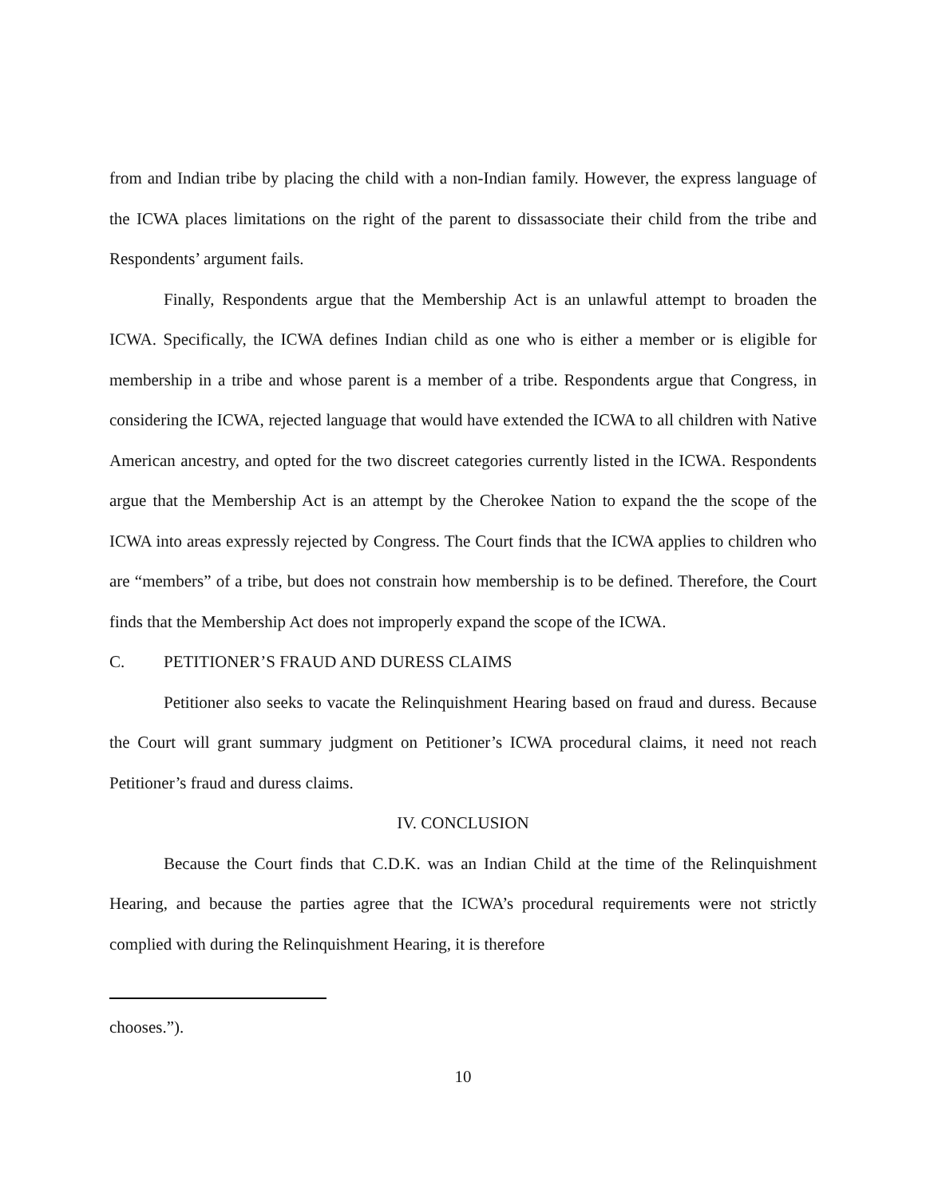from and Indian tribe by placing the child with a non-Indian family. However, the express language of the ICWA places limitations on the right of the parent to dissassociate their child from the tribe and Respondents’ argument fails.
Finally, Respondents argue that the Membership Act is an unlawful attempt to broaden the ICWA. Specifically, the ICWA defines Indian child as one who is either a member or is eligible for membership in a tribe and whose parent is a member of a tribe. Respondents argue that Congress, in considering the ICWA, rejected language that would have extended the ICWA to all children with Native American ancestry, and opted for the two discreet categories currently listed in the ICWA. Respondents argue that the Membership Act is an attempt by the Cherokee Nation to expand the the scope of the ICWA into areas expressly rejected by Congress. The Court finds that the ICWA applies to children who are “members” of a tribe, but does not constrain how membership is to be defined. Therefore, the Court finds that the Membership Act does not improperly expand the scope of the ICWA.
C. PETITIONER’S FRAUD AND DURESS CLAIMS
Petitioner also seeks to vacate the Relinquishment Hearing based on fraud and duress. Because the Court will grant summary judgment on Petitioner’s ICWA procedural claims, it need not reach Petitioner’s fraud and duress claims.
IV. CONCLUSION
Because the Court finds that C.D.K. was an Indian Child at the time of the Relinquishment Hearing, and because the parties agree that the ICWA’s procedural requirements were not strictly complied with during the Relinquishment Hearing, it is therefore
chooses.”).
10